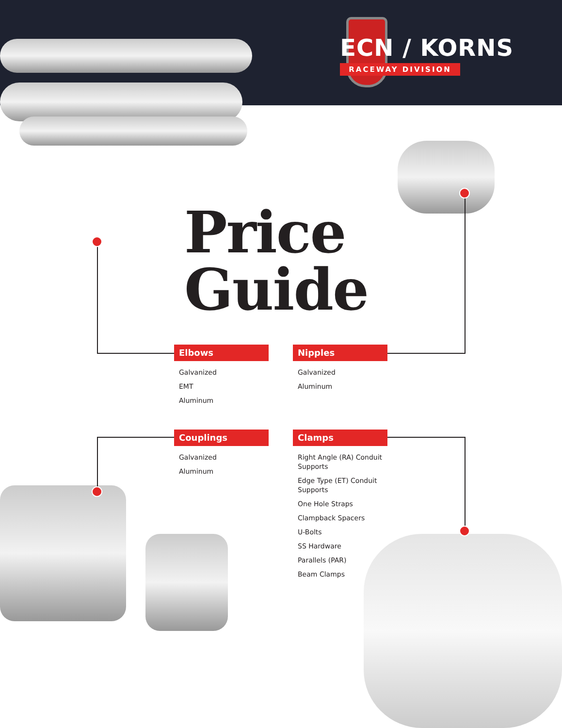ECN / KORNS
RACEWAY DIVISION
Price
Guide
Elbows
Galvanized
EMT
Aluminum
Nipples
Galvanized
Aluminum
Couplings
Galvanized
Aluminum
Clamps
Right Angle (RA) Conduit Supports
Edge Type (ET) Conduit Supports
One Hole Straps
Clampback Spacers
U-Bolts
SS Hardware
Parallels (PAR)
Beam Clamps